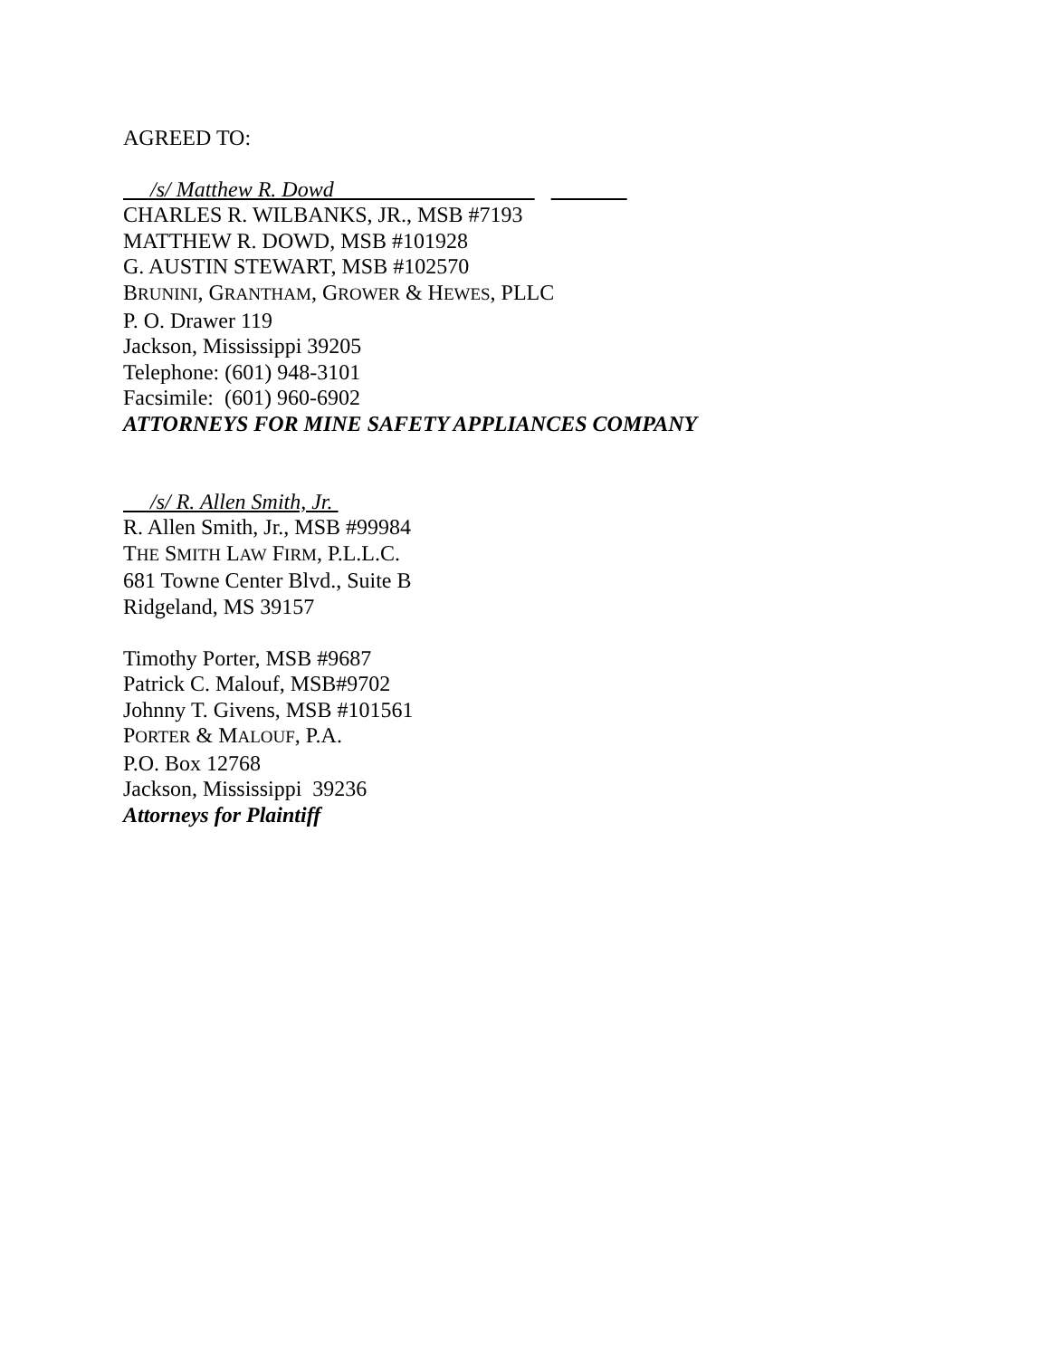AGREED TO:
/s/ Matthew R. Dowd
CHARLES R. WILBANKS, JR., MSB #7193
MATTHEW R. DOWD, MSB #101928
G. AUSTIN STEWART, MSB #102570
BRUNINI, GRANTHAM, GROWER & HEWES, PLLC
P. O. Drawer 119
Jackson, Mississippi 39205
Telephone: (601) 948-3101
Facsimile: (601) 960-6902
ATTORNEYS FOR MINE SAFETY APPLIANCES COMPANY
/s/ R. Allen Smith, Jr.
R. Allen Smith, Jr., MSB #99984
THE SMITH LAW FIRM, P.L.L.C.
681 Towne Center Blvd., Suite B
Ridgeland, MS 39157
Timothy Porter, MSB #9687
Patrick C. Malouf, MSB#9702
Johnny T. Givens, MSB #101561
PORTER & MALOUF, P.A.
P.O. Box 12768
Jackson, Mississippi 39236
Attorneys for Plaintiff